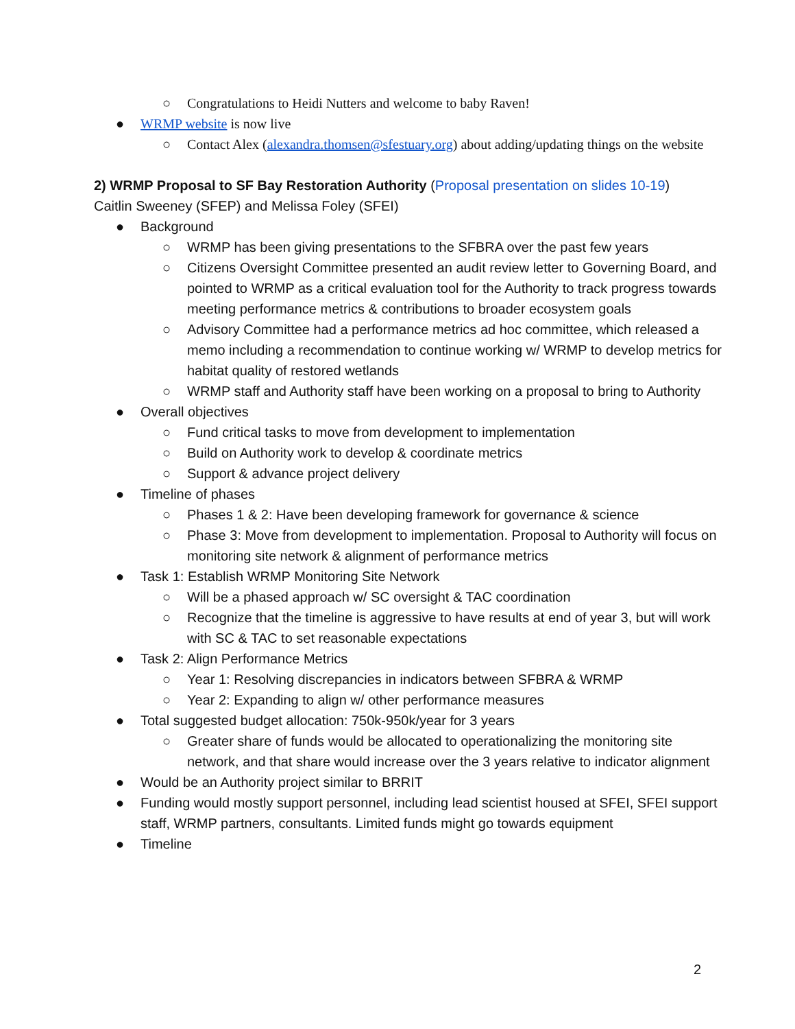○ Congratulations to Heidi Nutters and welcome to baby Raven!
● WRMP website is now live
○ Contact Alex (alexandra.thomsen@sfestuary.org) about adding/updating things on the website
2) WRMP Proposal to SF Bay Restoration Authority (Proposal presentation on slides 10-19)
Caitlin Sweeney (SFEP) and Melissa Foley (SFEI)
● Background
○ WRMP has been giving presentations to the SFBRA over the past few years
○ Citizens Oversight Committee presented an audit review letter to Governing Board, and pointed to WRMP as a critical evaluation tool for the Authority to track progress towards meeting performance metrics & contributions to broader ecosystem goals
○ Advisory Committee had a performance metrics ad hoc committee, which released a memo including a recommendation to continue working w/ WRMP to develop metrics for habitat quality of restored wetlands
○ WRMP staff and Authority staff have been working on a proposal to bring to Authority
● Overall objectives
○ Fund critical tasks to move from development to implementation
○ Build on Authority work to develop & coordinate metrics
○ Support & advance project delivery
● Timeline of phases
○ Phases 1 & 2: Have been developing framework for governance & science
○ Phase 3: Move from development to implementation. Proposal to Authority will focus on monitoring site network & alignment of performance metrics
● Task 1: Establish WRMP Monitoring Site Network
○ Will be a phased approach w/ SC oversight & TAC coordination
○ Recognize that the timeline is aggressive to have results at end of year 3, but will work with SC & TAC to set reasonable expectations
● Task 2: Align Performance Metrics
○ Year 1: Resolving discrepancies in indicators between SFBRA & WRMP
○ Year 2: Expanding to align w/ other performance measures
● Total suggested budget allocation: 750k-950k/year for 3 years
○ Greater share of funds would be allocated to operationalizing the monitoring site network, and that share would increase over the 3 years relative to indicator alignment
● Would be an Authority project similar to BRRIT
● Funding would mostly support personnel, including lead scientist housed at SFEI, SFEI support staff, WRMP partners, consultants. Limited funds might go towards equipment
● Timeline
2